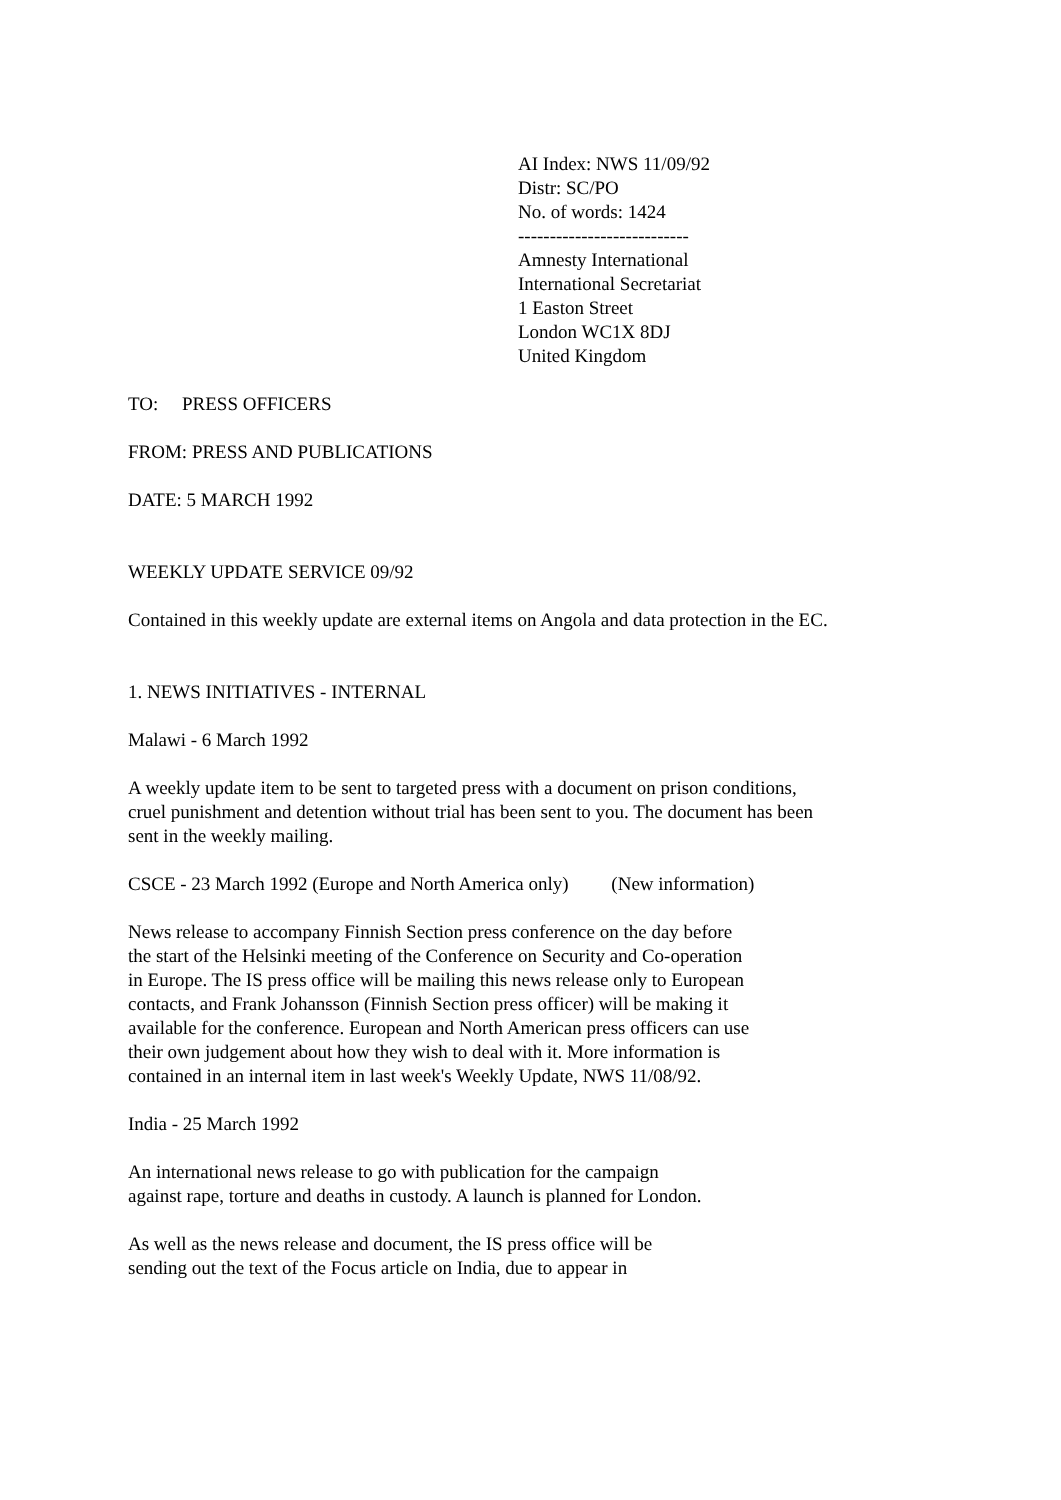AI Index: NWS 11/09/92
Distr: SC/PO
No. of words: 1424
---------------------------
Amnesty International
International Secretariat
1 Easton Street
London WC1X 8DJ
United Kingdom
TO: PRESS OFFICERS
FROM: PRESS AND PUBLICATIONS
DATE: 5 MARCH 1992
WEEKLY UPDATE SERVICE 09/92
Contained in this weekly update are external items on Angola and data protection in the EC.
1. NEWS INITIATIVES - INTERNAL
Malawi - 6 March 1992
A weekly update item to be sent to targeted press with a document on prison conditions, cruel punishment and detention without trial has been sent to you. The document has been sent in the weekly mailing.
CSCE - 23 March 1992 (Europe and North America only) (New information)
News release to accompany Finnish Section press conference on the day before the start of the Helsinki meeting of the Conference on Security and Co-operation in Europe. The IS press office will be mailing this news release only to European contacts, and Frank Johansson (Finnish Section press officer) will be making it available for the conference. European and North American press officers can use their own judgement about how they wish to deal with it. More information is contained in an internal item in last week's Weekly Update, NWS 11/08/92.
India - 25 March 1992
An international news release to go with publication for the campaign against rape, torture and deaths in custody. A launch is planned for London.
As well as the news release and document, the IS press office will be sending out the text of the Focus article on India, due to appear in